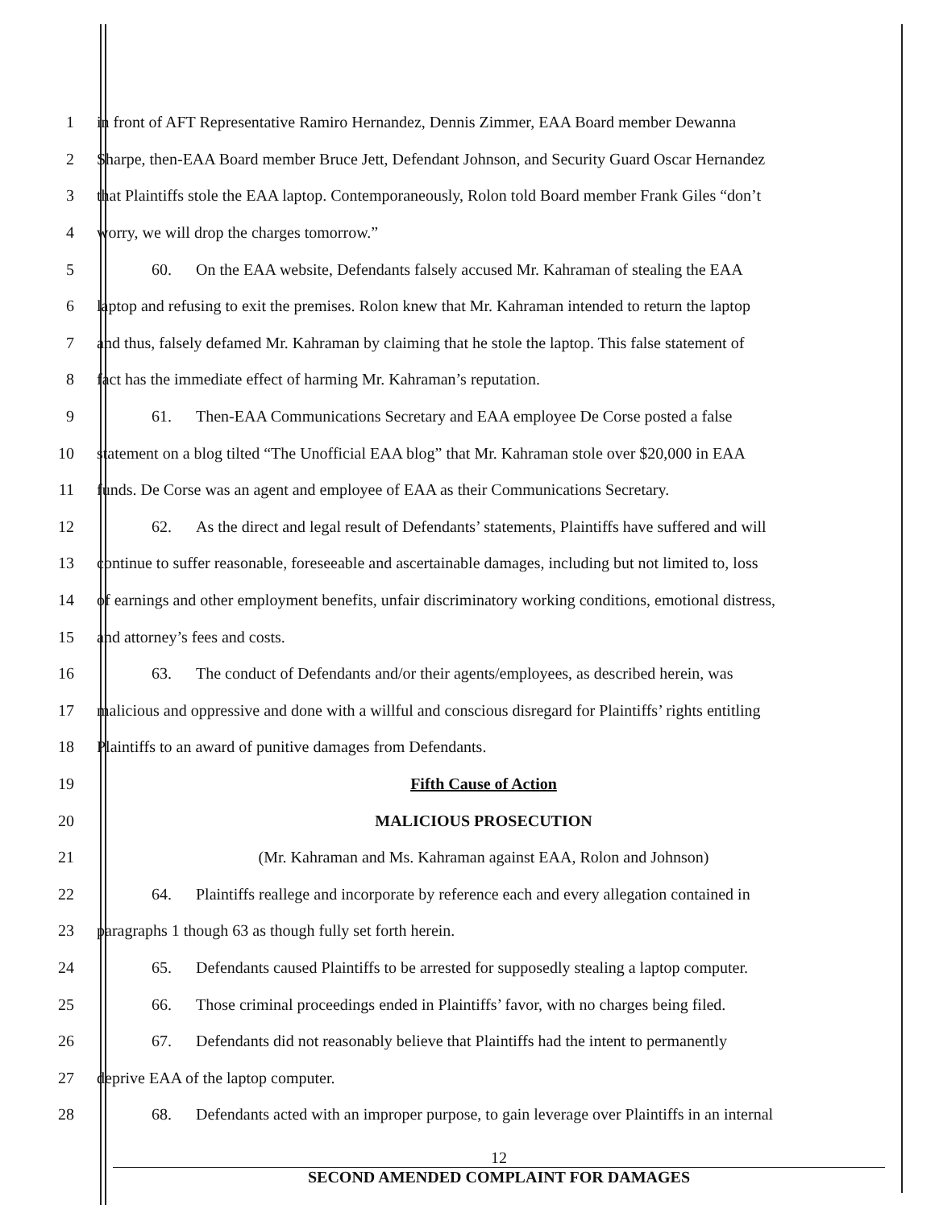1 in front of AFT Representative Ramiro Hernandez, Dennis Zimmer, EAA Board member Dewanna
2 Sharpe, then-EAA Board member Bruce Jett, Defendant Johnson, and Security Guard Oscar Hernandez
3 that Plaintiffs stole the EAA laptop. Contemporaneously, Rolon told Board member Frank Giles “don’t
4 worry, we will drop the charges tomorrow.”
5 60. On the EAA website, Defendants falsely accused Mr. Kahraman of stealing the EAA
6 laptop and refusing to exit the premises. Rolon knew that Mr. Kahraman intended to return the laptop
7 and thus, falsely defamed Mr. Kahraman by claiming that he stole the laptop. This false statement of
8 fact has the immediate effect of harming Mr. Kahraman’s reputation.
9 61. Then-EAA Communications Secretary and EAA employee De Corse posted a false
10 statement on a blog tilted “The Unofficial EAA blog” that Mr. Kahraman stole over $20,000 in EAA
11 funds. De Corse was an agent and employee of EAA as their Communications Secretary.
12 62. As the direct and legal result of Defendants’ statements, Plaintiffs have suffered and will
13 continue to suffer reasonable, foreseeable and ascertainable damages, including but not limited to, loss
14 of earnings and other employment benefits, unfair discriminatory working conditions, emotional distress,
15 and attorney’s fees and costs.
16 63. The conduct of Defendants and/or their agents/employees, as described herein, was
17 malicious and oppressive and done with a willful and conscious disregard for Plaintiffs’ rights entitling
18 Plaintiffs to an award of punitive damages from Defendants.
19 Fifth Cause of Action
20 MALICIOUS PROSECUTION
21 (Mr. Kahraman and Ms. Kahraman against EAA, Rolon and Johnson)
22 64. Plaintiffs reallege and incorporate by reference each and every allegation contained in
23 paragraphs 1 though 63 as though fully set forth herein.
24 65. Defendants caused Plaintiffs to be arrested for supposedly stealing a laptop computer.
25 66. Those criminal proceedings ended in Plaintiffs’ favor, with no charges being filed.
26 67. Defendants did not reasonably believe that Plaintiffs had the intent to permanently
27 deprive EAA of the laptop computer.
28 68. Defendants acted with an improper purpose, to gain leverage over Plaintiffs in an internal
12
SECOND AMENDED COMPLAINT FOR DAMAGES